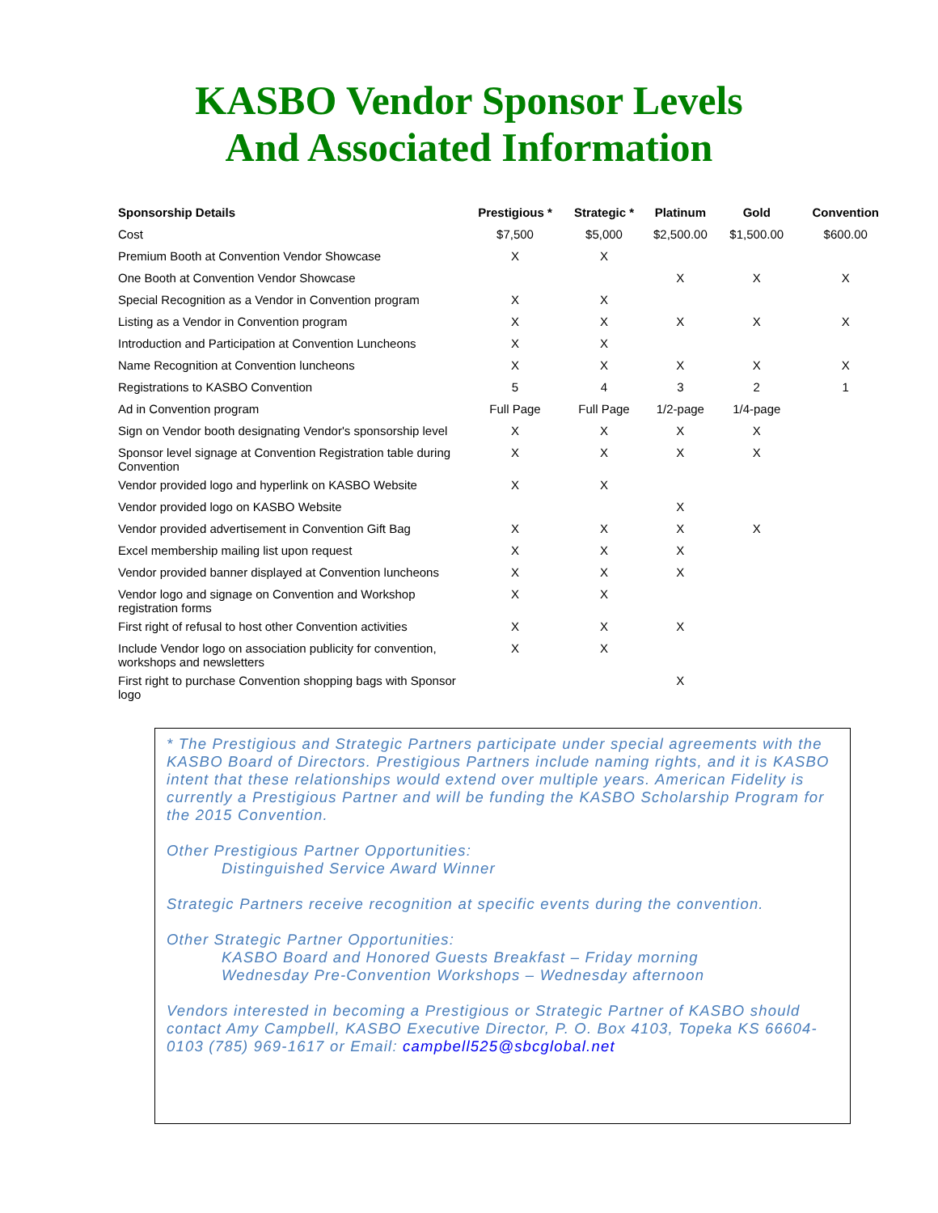KASBO Vendor Sponsor Levels
And Associated Information
| Sponsorship Details | Prestigious * | Strategic * | Platinum | Gold | Convention |
| --- | --- | --- | --- | --- | --- |
| Cost | $7,500 | $5,000 | $2,500.00 | $1,500.00 | $600.00 |
| Premium Booth at Convention Vendor Showcase | X | X | | | |
| One Booth at Convention Vendor Showcase | | | X | X | X |
| Special Recognition as a Vendor in Convention program | X | X | | | |
| Listing as a Vendor in Convention program | X | X | X | X | X |
| Introduction and Participation at Convention Luncheons | X | X | | | |
| Name Recognition at Convention luncheons | X | X | X | X | X |
| Registrations to KASBO Convention | 5 | 4 | 3 | 2 | 1 |
| Ad in Convention program | Full Page | Full Page | 1/2-page | 1/4-page | |
| Sign on Vendor booth designating Vendor's sponsorship level | X | X | X | X | |
| Sponsor level signage at Convention Registration table during Convention | X | X | X | X | |
| Vendor provided logo and hyperlink on KASBO Website | X | X | | | |
| Vendor provided logo on KASBO Website | | | X | | |
| Vendor provided advertisement in Convention Gift Bag | X | X | X | X | |
| Excel membership mailing list upon request | X | X | X | | |
| Vendor provided banner displayed at Convention luncheons | X | X | X | | |
| Vendor logo and signage on Convention and Workshop registration forms | X | X | | | |
| First right of refusal to host other Convention activities | X | X | X | | |
| Include Vendor logo on association publicity for convention, workshops and newsletters | X | X | | | |
| First right to purchase Convention shopping bags with Sponsor logo | | | X | | |
* The Prestigious and Strategic Partners participate under special agreements with the KASBO Board of Directors. Prestigious Partners include naming rights, and it is KASBO intent that these relationships would extend over multiple years. American Fidelity is currently a Prestigious Partner and will be funding the KASBO Scholarship Program for the 2015 Convention.
Other Prestigious Partner Opportunities:
Distinguished Service Award Winner
Strategic Partners receive recognition at specific events during the convention.
Other Strategic Partner Opportunities:
KASBO Board and Honored Guests Breakfast – Friday morning
Wednesday Pre-Convention Workshops – Wednesday afternoon
Vendors interested in becoming a Prestigious or Strategic Partner of KASBO should contact Amy Campbell, KASBO Executive Director, P. O. Box 4103, Topeka KS 66604-0103 (785) 969-1617 or Email: campbell525@sbcglobal.net